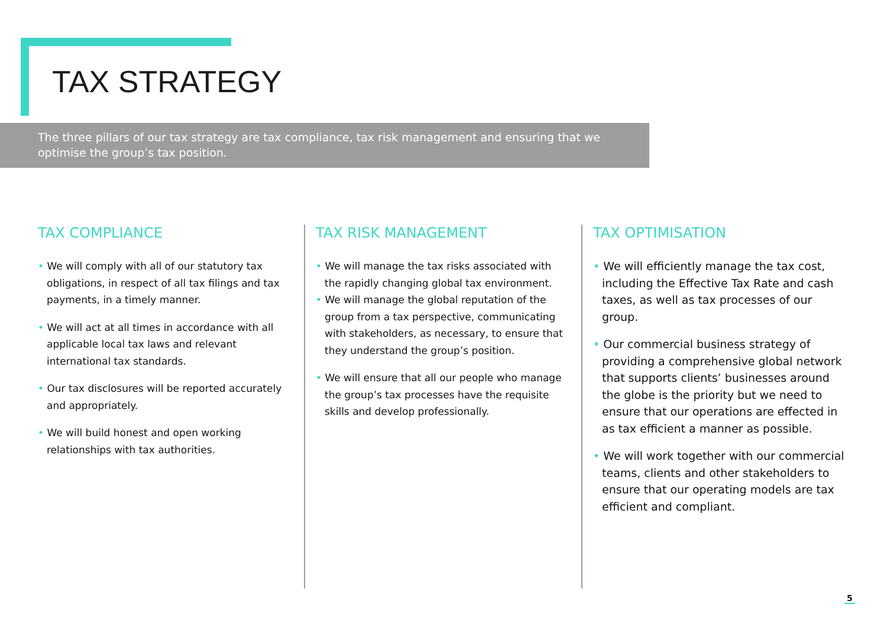TAX STRATEGY
The three pillars of our tax strategy are tax compliance, tax risk management and ensuring that we optimise the group’s tax position.
TAX COMPLIANCE
• We will comply with all of our statutory tax obligations, in respect of all tax filings and tax payments, in a timely manner.
• We will act at all times in accordance with all applicable local tax laws and relevant international tax standards.
• Our tax disclosures will be reported accurately and appropriately.
• We will build honest and open working relationships with tax authorities.
TAX RISK MANAGEMENT
• We will manage the tax risks associated with the rapidly changing global tax environment.
• We will manage the global reputation of the group from a tax perspective, communicating with stakeholders, as necessary, to ensure that they understand the group’s position.
• We will ensure that all our people who manage the group’s tax processes have the requisite skills and develop professionally.
TAX OPTIMISATION
• We will efficiently manage the tax cost, including the Effective Tax Rate and cash taxes, as well as tax processes of our group.
• Our commercial business strategy of providing a comprehensive global network that supports clients’ businesses around the globe is the priority but we need to ensure that our operations are effected in as tax efficient a manner as possible.
• We will work together with our commercial teams, clients and other stakeholders to ensure that our operating models are tax efficient and compliant.
5